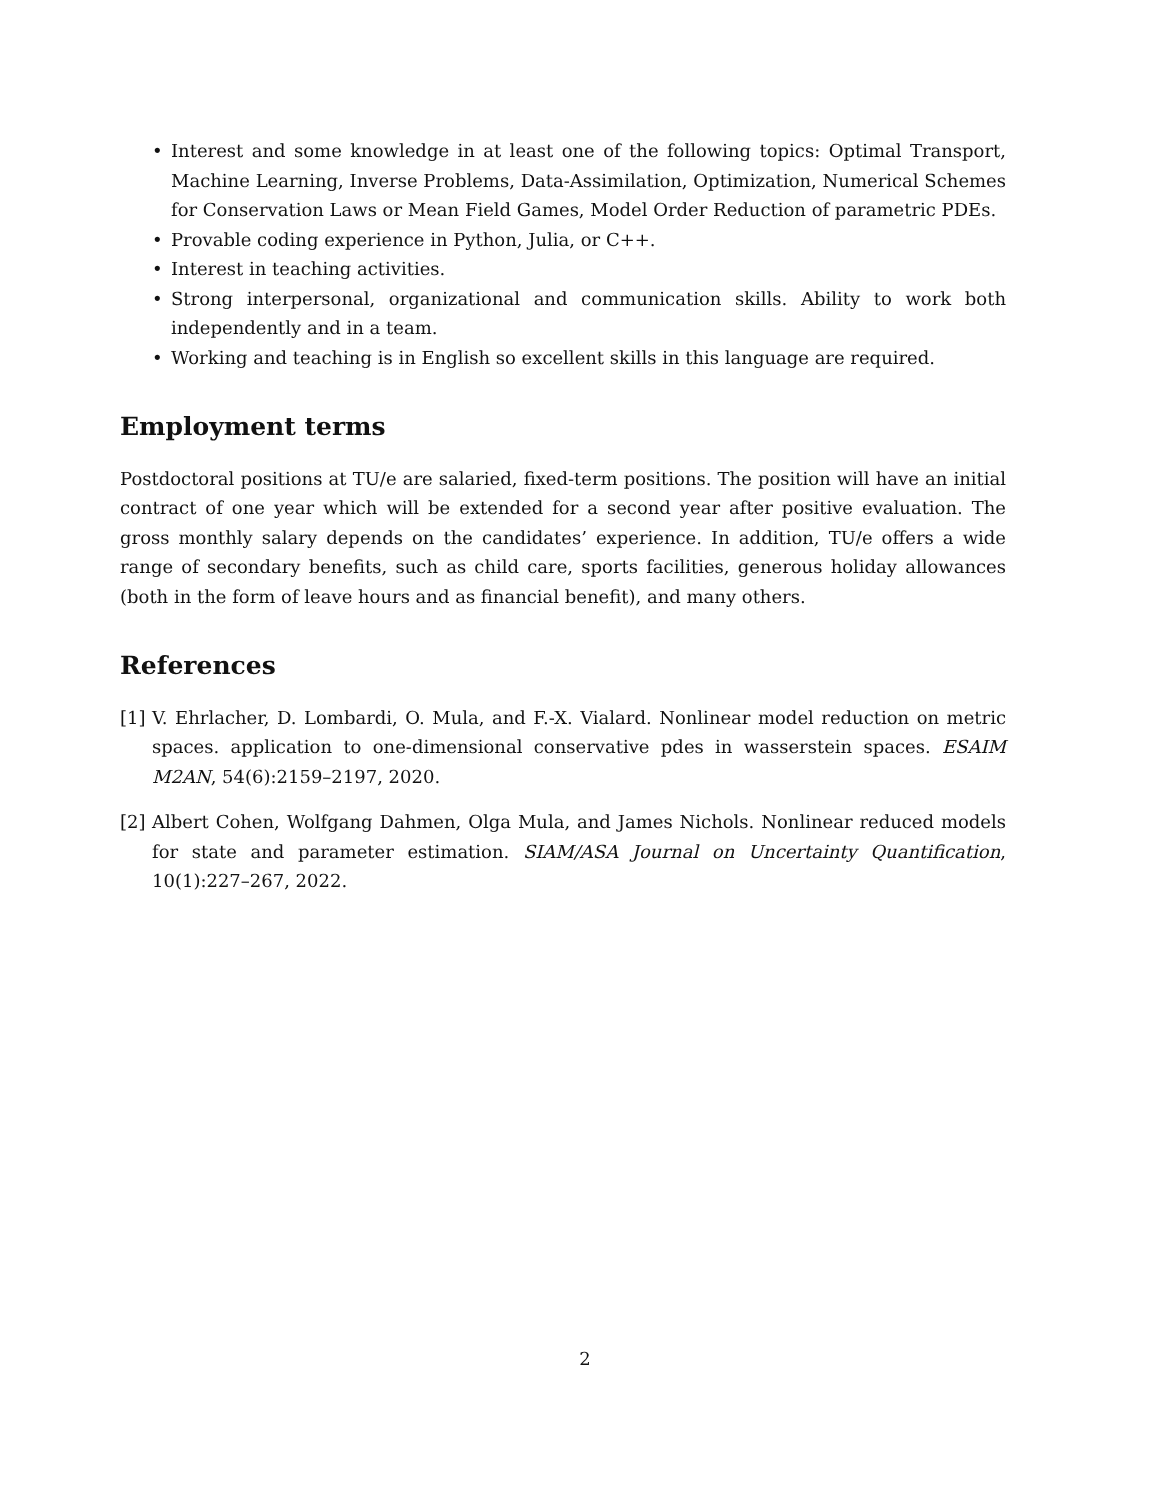• Interest and some knowledge in at least one of the following topics: Optimal Transport, Machine Learning, Inverse Problems, Data-Assimilation, Optimization, Numerical Schemes for Conservation Laws or Mean Field Games, Model Order Reduction of parametric PDEs.
• Provable coding experience in Python, Julia, or C++.
• Interest in teaching activities.
• Strong interpersonal, organizational and communication skills. Ability to work both independently and in a team.
• Working and teaching is in English so excellent skills in this language are required.
Employment terms
Postdoctoral positions at TU/e are salaried, fixed-term positions. The position will have an initial contract of one year which will be extended for a second year after positive evaluation. The gross monthly salary depends on the candidates’ experience. In addition, TU/e offers a wide range of secondary benefits, such as child care, sports facilities, generous holiday allowances (both in the form of leave hours and as financial benefit), and many others.
References
[1] V. Ehrlacher, D. Lombardi, O. Mula, and F.-X. Vialard. Nonlinear model reduction on metric spaces. application to one-dimensional conservative pdes in wasserstein spaces. ESAIM M2AN, 54(6):2159–2197, 2020.
[2] Albert Cohen, Wolfgang Dahmen, Olga Mula, and James Nichols. Nonlinear reduced models for state and parameter estimation. SIAM/ASA Journal on Uncertainty Quantification, 10(1):227–267, 2022.
2